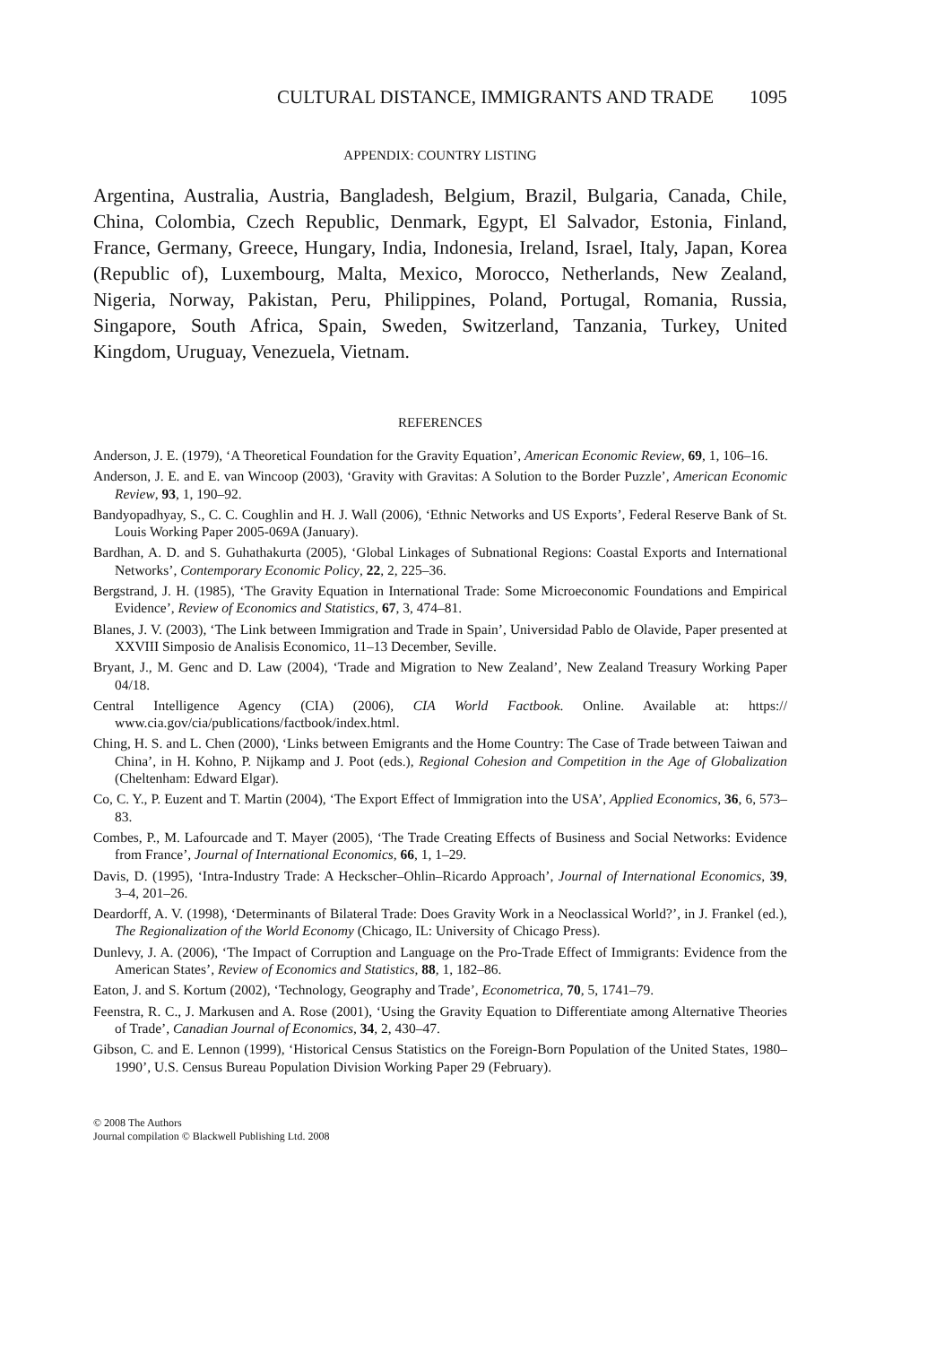CULTURAL DISTANCE, IMMIGRANTS AND TRADE 1095
APPENDIX: COUNTRY LISTING
Argentina, Australia, Austria, Bangladesh, Belgium, Brazil, Bulgaria, Canada, Chile, China, Colombia, Czech Republic, Denmark, Egypt, El Salvador, Estonia, Finland, France, Germany, Greece, Hungary, India, Indonesia, Ireland, Israel, Italy, Japan, Korea (Republic of), Luxembourg, Malta, Mexico, Morocco, Netherlands, New Zealand, Nigeria, Norway, Pakistan, Peru, Philippines, Poland, Portugal, Romania, Russia, Singapore, South Africa, Spain, Sweden, Switzerland, Tanzania, Turkey, United Kingdom, Uruguay, Venezuela, Vietnam.
REFERENCES
Anderson, J. E. (1979), ‘A Theoretical Foundation for the Gravity Equation’, American Economic Review, 69, 1, 106–16.
Anderson, J. E. and E. van Wincoop (2003), ‘Gravity with Gravitas: A Solution to the Border Puzzle’, American Economic Review, 93, 1, 190–92.
Bandyopadhyay, S., C. C. Coughlin and H. J. Wall (2006), ‘Ethnic Networks and US Exports’, Federal Reserve Bank of St. Louis Working Paper 2005-069A (January).
Bardhan, A. D. and S. Guhathakurta (2005), ‘Global Linkages of Subnational Regions: Coastal Exports and International Networks’, Contemporary Economic Policy, 22, 2, 225–36.
Bergstrand, J. H. (1985), ‘The Gravity Equation in International Trade: Some Microeconomic Foundations and Empirical Evidence’, Review of Economics and Statistics, 67, 3, 474–81.
Blanes, J. V. (2003), ‘The Link between Immigration and Trade in Spain’, Universidad Pablo de Olavide, Paper presented at XXVIII Simposio de Analisis Economico, 11–13 December, Seville.
Bryant, J., M. Genc and D. Law (2004), ‘Trade and Migration to New Zealand’, New Zealand Treasury Working Paper 04/18.
Central Intelligence Agency (CIA) (2006), CIA World Factbook. Online. Available at: https:// www.cia.gov/cia/publications/factbook/index.html.
Ching, H. S. and L. Chen (2000), ‘Links between Emigrants and the Home Country: The Case of Trade between Taiwan and China’, in H. Kohno, P. Nijkamp and J. Poot (eds.), Regional Cohesion and Competition in the Age of Globalization (Cheltenham: Edward Elgar).
Co, C. Y., P. Euzent and T. Martin (2004), ‘The Export Effect of Immigration into the USA’, Applied Economics, 36, 6, 573–83.
Combes, P., M. Lafourcade and T. Mayer (2005), ‘The Trade Creating Effects of Business and Social Networks: Evidence from France’, Journal of International Economics, 66, 1, 1–29.
Davis, D. (1995), ‘Intra-Industry Trade: A Heckscher–Ohlin–Ricardo Approach’, Journal of International Economics, 39, 3–4, 201–26.
Deardorff, A. V. (1998), ‘Determinants of Bilateral Trade: Does Gravity Work in a Neoclassical World?’, in J. Frankel (ed.), The Regionalization of the World Economy (Chicago, IL: University of Chicago Press).
Dunlevy, J. A. (2006), ‘The Impact of Corruption and Language on the Pro-Trade Effect of Immigrants: Evidence from the American States’, Review of Economics and Statistics, 88, 1, 182–86.
Eaton, J. and S. Kortum (2002), ‘Technology, Geography and Trade’, Econometrica, 70, 5, 1741–79.
Feenstra, R. C., J. Markusen and A. Rose (2001), ‘Using the Gravity Equation to Differentiate among Alternative Theories of Trade’, Canadian Journal of Economics, 34, 2, 430–47.
Gibson, C. and E. Lennon (1999), ‘Historical Census Statistics on the Foreign-Born Population of the United States, 1980–1990’, U.S. Census Bureau Population Division Working Paper 29 (February).
© 2008 The Authors
Journal compilation © Blackwell Publishing Ltd. 2008